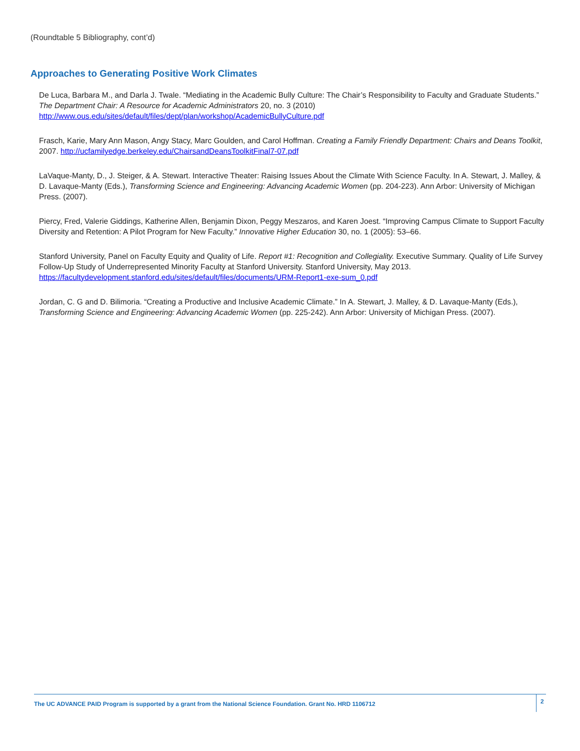(Roundtable 5 Bibliography, cont’d)
Approaches to Generating Positive Work Climates
De Luca, Barbara M., and Darla J. Twale. “Mediating in the Academic Bully Culture: The Chair’s Responsibility to Faculty and Graduate Students.” The Department Chair: A Resource for Academic Administrators 20, no. 3 (2010) http://www.ous.edu/sites/default/files/dept/plan/workshop/AcademicBullyCulture.pdf
Frasch, Karie, Mary Ann Mason, Angy Stacy, Marc Goulden, and Carol Hoffman. Creating a Family Friendly Department: Chairs and Deans Toolkit, 2007. http://ucfamilyedge.berkeley.edu/ChairsandDeansToolkitFinal7-07.pdf
LaVaque-Manty, D., J. Steiger, & A. Stewart. Interactive Theater: Raising Issues About the Climate With Science Faculty. In A. Stewart, J. Malley, & D. Lavaque-Manty (Eds.), Transforming Science and Engineering: Advancing Academic Women (pp. 204-223). Ann Arbor: University of Michigan Press. (2007).
Piercy, Fred, Valerie Giddings, Katherine Allen, Benjamin Dixon, Peggy Meszaros, and Karen Joest. “Improving Campus Climate to Support Faculty Diversity and Retention: A Pilot Program for New Faculty.” Innovative Higher Education 30, no. 1 (2005): 53–66.
Stanford University, Panel on Faculty Equity and Quality of Life. Report #1: Recognition and Collegiality. Executive Summary. Quality of Life Survey Follow-Up Study of Underrepresented Minority Faculty at Stanford University. Stanford University, May 2013. https://facultydevelopment.stanford.edu/sites/default/files/documents/URM-Report1-exe-sum_0.pdf
Jordan, C. G and D. Bilimoria. “Creating a Productive and Inclusive Academic Climate.” In A. Stewart, J. Malley, & D. Lavaque-Manty (Eds.), Transforming Science and Engineering: Advancing Academic Women (pp. 225-242). Ann Arbor: University of Michigan Press. (2007).
The UC ADVANCE PAID Program is supported by a grant from the National Science Foundation. Grant No. HRD 1106712 2